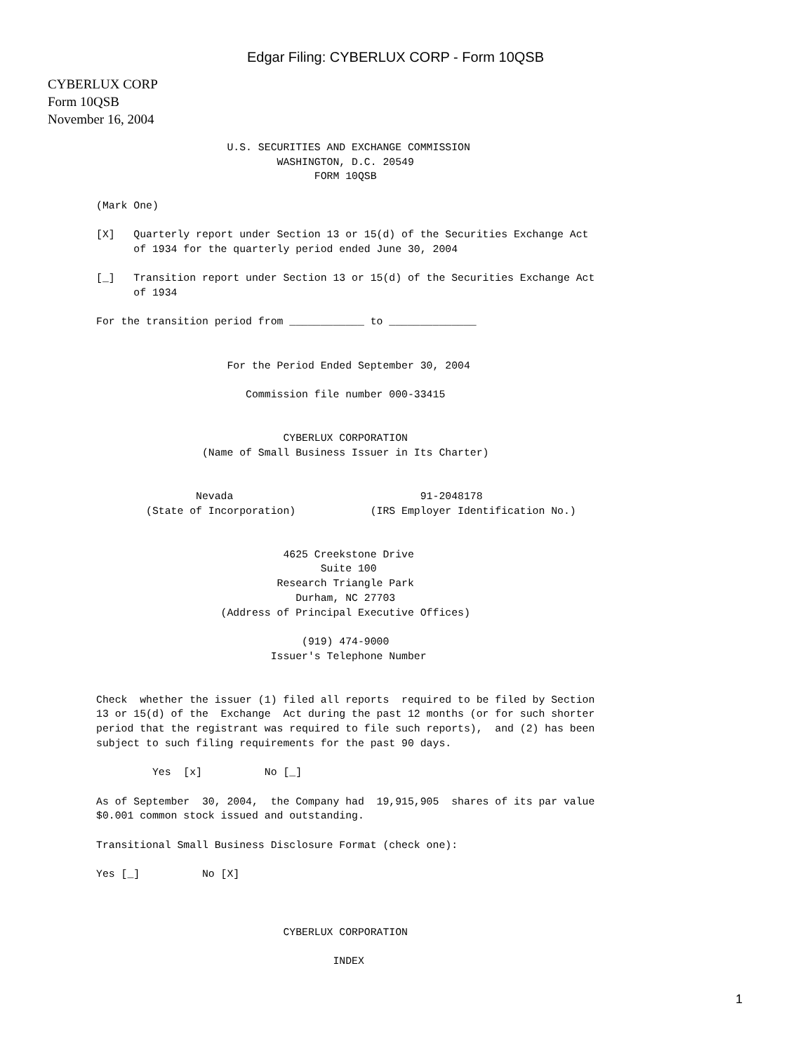Edgar Filing: CYBERLUX CORP - Form 10QSB
CYBERLUX CORP
Form 10QSB
November 16, 2004
                     U.S. SECURITIES AND EXCHANGE COMMISSION
                             WASHINGTON, D.C. 20549
                                   FORM 10QSB

(Mark One)

[X]   Quarterly report under Section 13 or 15(d) of the Securities Exchange Act
      of 1934 for the quarterly period ended June 30, 2004

[_]   Transition report under Section 13 or 15(d) of the Securities Exchange Act
      of 1934

For the transition period from ____________ to ______________


                     For the Period Ended September 30, 2004

                        Commission file number 000-33415


                              CYBERLUX CORPORATION
                 (Name of Small Business Issuer in Its Charter)


                Nevada                              91-2048178
        (State of Incorporation)            (IRS Employer Identification No.)


                              4625 Creekstone Drive
                                    Suite 100
                             Research Triangle Park
                                Durham, NC 27703
                    (Address of Principal Executive Offices)

                                 (919) 474-9000
                            Issuer's Telephone Number


Check  whether the issuer (1) filed all reports  required to be filed by Section
13 or 15(d) of the  Exchange  Act during the past 12 months (or for such shorter
period that the registrant was required to file such reports),  and (2) has been
subject to such filing requirements for the past 90 days.

         Yes  [x]          No [_]

As of September  30, 2004,  the Company had  19,915,905  shares of its par value
$0.001 common stock issued and outstanding.

Transitional Small Business Disclosure Format (check one):

Yes [_]          No [X]



                              CYBERLUX CORPORATION

                                      INDEX
1